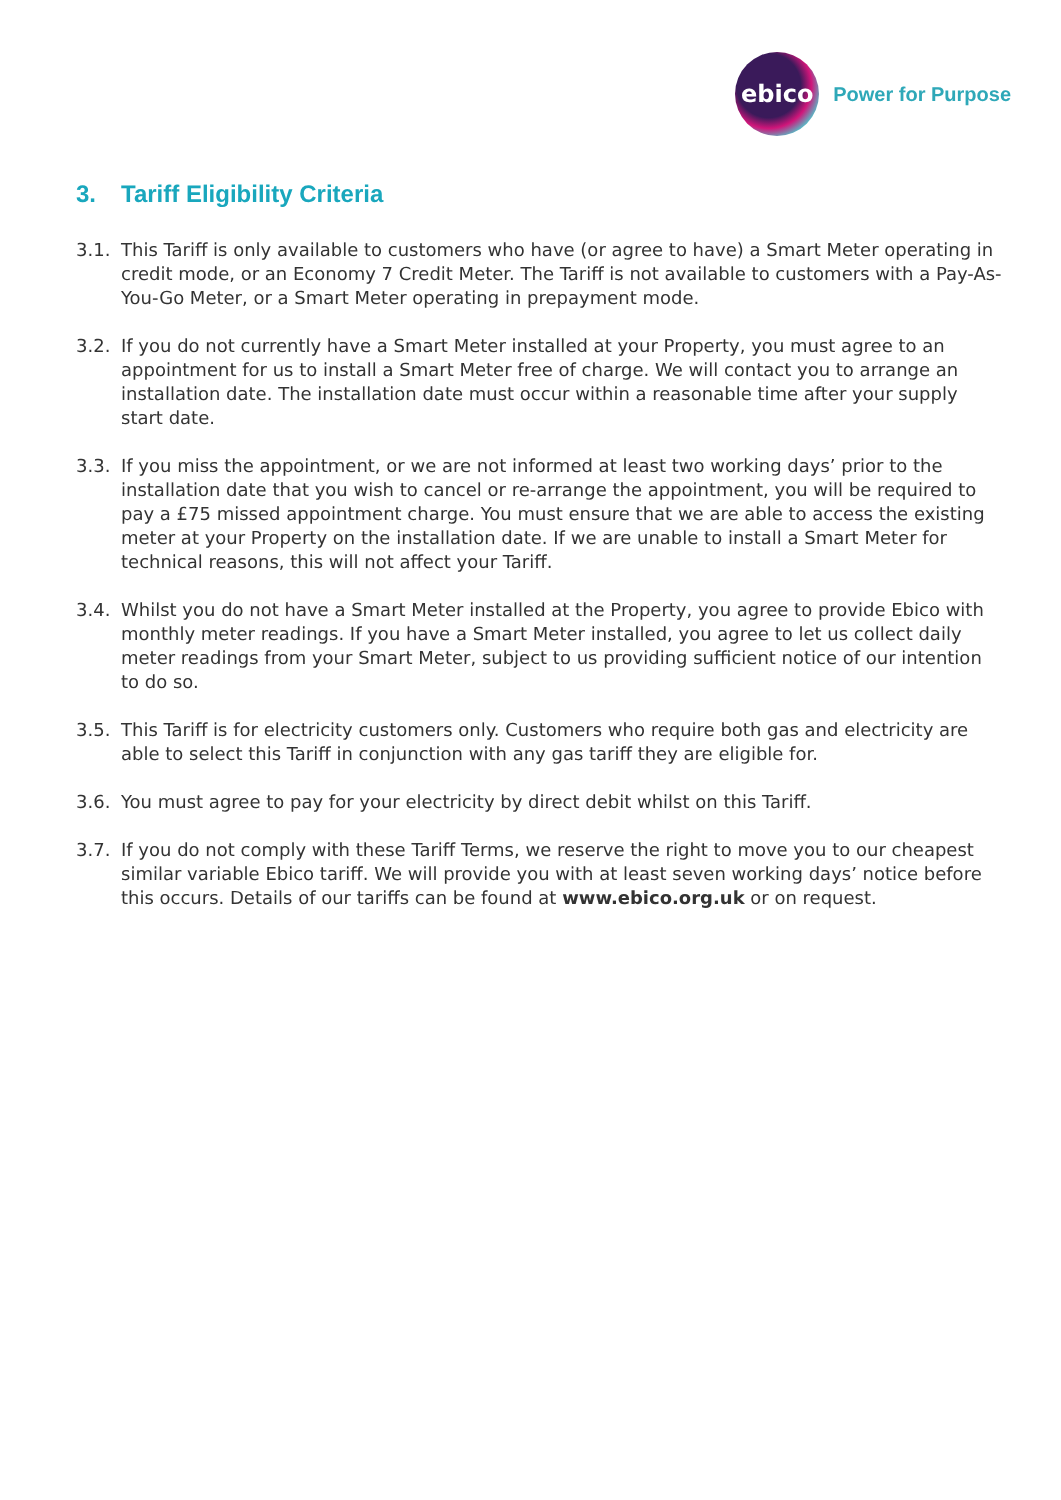ebico
Power for Purpose
3. Tariff Eligibility Criteria
3.1. This Tariff is only available to customers who have (or agree to have) a Smart Meter operating in credit mode, or an Economy 7 Credit Meter. The Tariff is not available to customers with a Pay-As-You-Go Meter, or a Smart Meter operating in prepayment mode.
3.2. If you do not currently have a Smart Meter installed at your Property, you must agree to an appointment for us to install a Smart Meter free of charge. We will contact you to arrange an installation date. The installation date must occur within a reasonable time after your supply start date.
3.3. If you miss the appointment, or we are not informed at least two working days’ prior to the installation date that you wish to cancel or re-arrange the appointment, you will be required to pay a £75 missed appointment charge. You must ensure that we are able to access the existing meter at your Property on the installation date. If we are unable to install a Smart Meter for technical reasons, this will not affect your Tariff.
3.4. Whilst you do not have a Smart Meter installed at the Property, you agree to provide Ebico with monthly meter readings. If you have a Smart Meter installed, you agree to let us collect daily meter readings from your Smart Meter, subject to us providing sufficient notice of our intention to do so.
3.5. This Tariff is for electricity customers only. Customers who require both gas and electricity are able to select this Tariff in conjunction with any gas tariff they are eligible for.
3.6. You must agree to pay for your electricity by direct debit whilst on this Tariff.
3.7. If you do not comply with these Tariff Terms, we reserve the right to move you to our cheapest similar variable Ebico tariff. We will provide you with at least seven working days’ notice before this occurs. Details of our tariffs can be found at www.ebico.org.uk or on request.